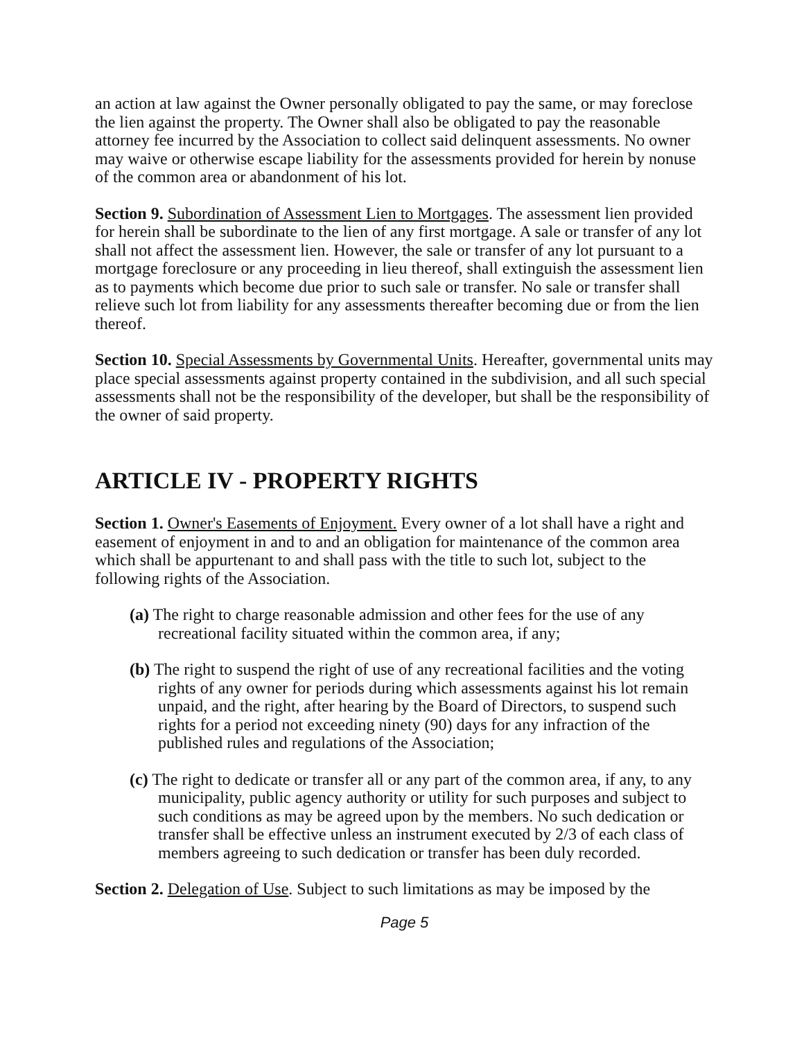an action at law against the Owner personally obligated to pay the same, or may foreclose the lien against the property. The Owner shall also be obligated to pay the reasonable attorney fee incurred by the Association to collect said delinquent assessments. No owner may waive or otherwise escape liability for the assessments provided for herein by nonuse of the common area or abandonment of his lot.
Section 9. Subordination of Assessment Lien to Mortgages. The assessment lien provided for herein shall be subordinate to the lien of any first mortgage. A sale or transfer of any lot shall not affect the assessment lien. However, the sale or transfer of any lot pursuant to a mortgage foreclosure or any proceeding in lieu thereof, shall extinguish the assessment lien as to payments which become due prior to such sale or transfer. No sale or transfer shall relieve such lot from liability for any assessments thereafter becoming due or from the lien thereof.
Section 10. Special Assessments by Governmental Units. Hereafter, governmental units may place special assessments against property contained in the subdivision, and all such special assessments shall not be the responsibility of the developer, but shall be the responsibility of the owner of said property.
ARTICLE IV - PROPERTY RIGHTS
Section 1. Owner's Easements of Enjoyment. Every owner of a lot shall have a right and easement of enjoyment in and to and an obligation for maintenance of the common area which shall be appurtenant to and shall pass with the title to such lot, subject to the following rights of the Association.
(a) The right to charge reasonable admission and other fees for the use of any recreational facility situated within the common area, if any;
(b) The right to suspend the right of use of any recreational facilities and the voting rights of any owner for periods during which assessments against his lot remain unpaid, and the right, after hearing by the Board of Directors, to suspend such rights for a period not exceeding ninety (90) days for any infraction of the published rules and regulations of the Association;
(c) The right to dedicate or transfer all or any part of the common area, if any, to any municipality, public agency authority or utility for such purposes and subject to such conditions as may be agreed upon by the members. No such dedication or transfer shall be effective unless an instrument executed by 2/3 of each class of members agreeing to such dedication or transfer has been duly recorded.
Section 2. Delegation of Use. Subject to such limitations as may be imposed by the
Page 5